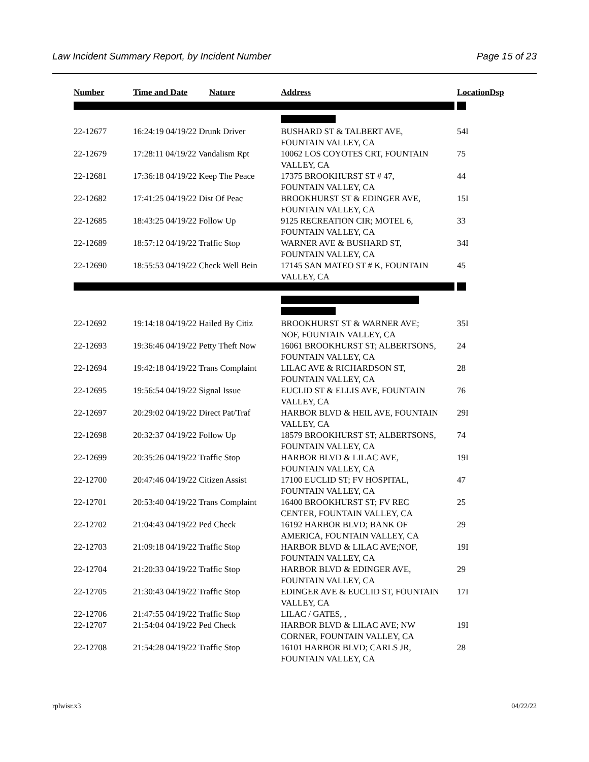Law Incident Summary Report, by Incident Number Page 15 of 23
| Number | Time and Date | Nature | Address | Location | Dsp |
| --- | --- | --- | --- | --- | --- |
| 22-12677 | 16:24:19 04/19/22 Drunk Driver | | BUSHARD ST & TALBERT AVE, FOUNTAIN VALLEY, CA | 54I | |
| 22-12679 | 17:28:11 04/19/22 Vandalism Rpt | | 10062 LOS COYOTES CRT, FOUNTAIN VALLEY, CA | 75 | |
| 22-12681 | 17:36:18 04/19/22 Keep The Peace | | 17375 BROOKHURST ST # 47, FOUNTAIN VALLEY, CA | 44 | |
| 22-12682 | 17:41:25 04/19/22 Dist Of Peac | | BROOKHURST ST & EDINGER AVE, FOUNTAIN VALLEY, CA | 15I | |
| 22-12685 | 18:43:25 04/19/22 Follow Up | | 9125 RECREATION CIR; MOTEL 6, FOUNTAIN VALLEY, CA | 33 | |
| 22-12689 | 18:57:12 04/19/22 Traffic Stop | | WARNER AVE & BUSHARD ST, FOUNTAIN VALLEY, CA | 34I | |
| 22-12690 | 18:55:53 04/19/22 Check Well Bein | | 17145 SAN MATEO ST # K, FOUNTAIN VALLEY, CA | 45 | |
| 22-12692 | 19:14:18 04/19/22 Hailed By Citiz | | BROOKHURST ST & WARNER AVE; NOF, FOUNTAIN VALLEY, CA | 35I | |
| 22-12693 | 19:36:46 04/19/22 Petty Theft Now | | 16061 BROOKHURST ST; ALBERTSONS, FOUNTAIN VALLEY, CA | 24 | |
| 22-12694 | 19:42:18 04/19/22 Trans Complaint | | LILAC AVE & RICHARDSON ST, FOUNTAIN VALLEY, CA | 28 | |
| 22-12695 | 19:56:54 04/19/22 Signal Issue | | EUCLID ST & ELLIS AVE, FOUNTAIN VALLEY, CA | 76 | |
| 22-12697 | 20:29:02 04/19/22 Direct Pat/Traf | | HARBOR BLVD & HEIL AVE, FOUNTAIN VALLEY, CA | 29I | |
| 22-12698 | 20:32:37 04/19/22 Follow Up | | 18579 BROOKHURST ST; ALBERTSONS, FOUNTAIN VALLEY, CA | 74 | |
| 22-12699 | 20:35:26 04/19/22 Traffic Stop | | HARBOR BLVD & LILAC AVE, FOUNTAIN VALLEY, CA | 19I | |
| 22-12700 | 20:47:46 04/19/22 Citizen Assist | | 17100 EUCLID ST; FV HOSPITAL, FOUNTAIN VALLEY, CA | 47 | |
| 22-12701 | 20:53:40 04/19/22 Trans Complaint | | 16400 BROOKHURST ST; FV REC CENTER, FOUNTAIN VALLEY, CA | 25 | |
| 22-12702 | 21:04:43 04/19/22 Ped Check | | 16192 HARBOR BLVD; BANK OF AMERICA, FOUNTAIN VALLEY, CA | 29 | |
| 22-12703 | 21:09:18 04/19/22 Traffic Stop | | HARBOR BLVD & LILAC AVE;NOF, FOUNTAIN VALLEY, CA | 19I | |
| 22-12704 | 21:20:33 04/19/22 Traffic Stop | | HARBOR BLVD & EDINGER AVE, FOUNTAIN VALLEY, CA | 29 | |
| 22-12705 | 21:30:43 04/19/22 Traffic Stop | | EDINGER AVE & EUCLID ST, FOUNTAIN VALLEY, CA | 17I | |
| 22-12706 | 21:47:55 04/19/22 Traffic Stop | | LILAC / GATES, , | | |
| 22-12707 | 21:54:04 04/19/22 Ped Check | | HARBOR BLVD & LILAC AVE; NW CORNER, FOUNTAIN VALLEY, CA | 19I | |
| 22-12708 | 21:54:28 04/19/22 Traffic Stop | | 16101 HARBOR BLVD; CARLS JR, FOUNTAIN VALLEY, CA | 28 | |
rplwisr.x3 04/22/22